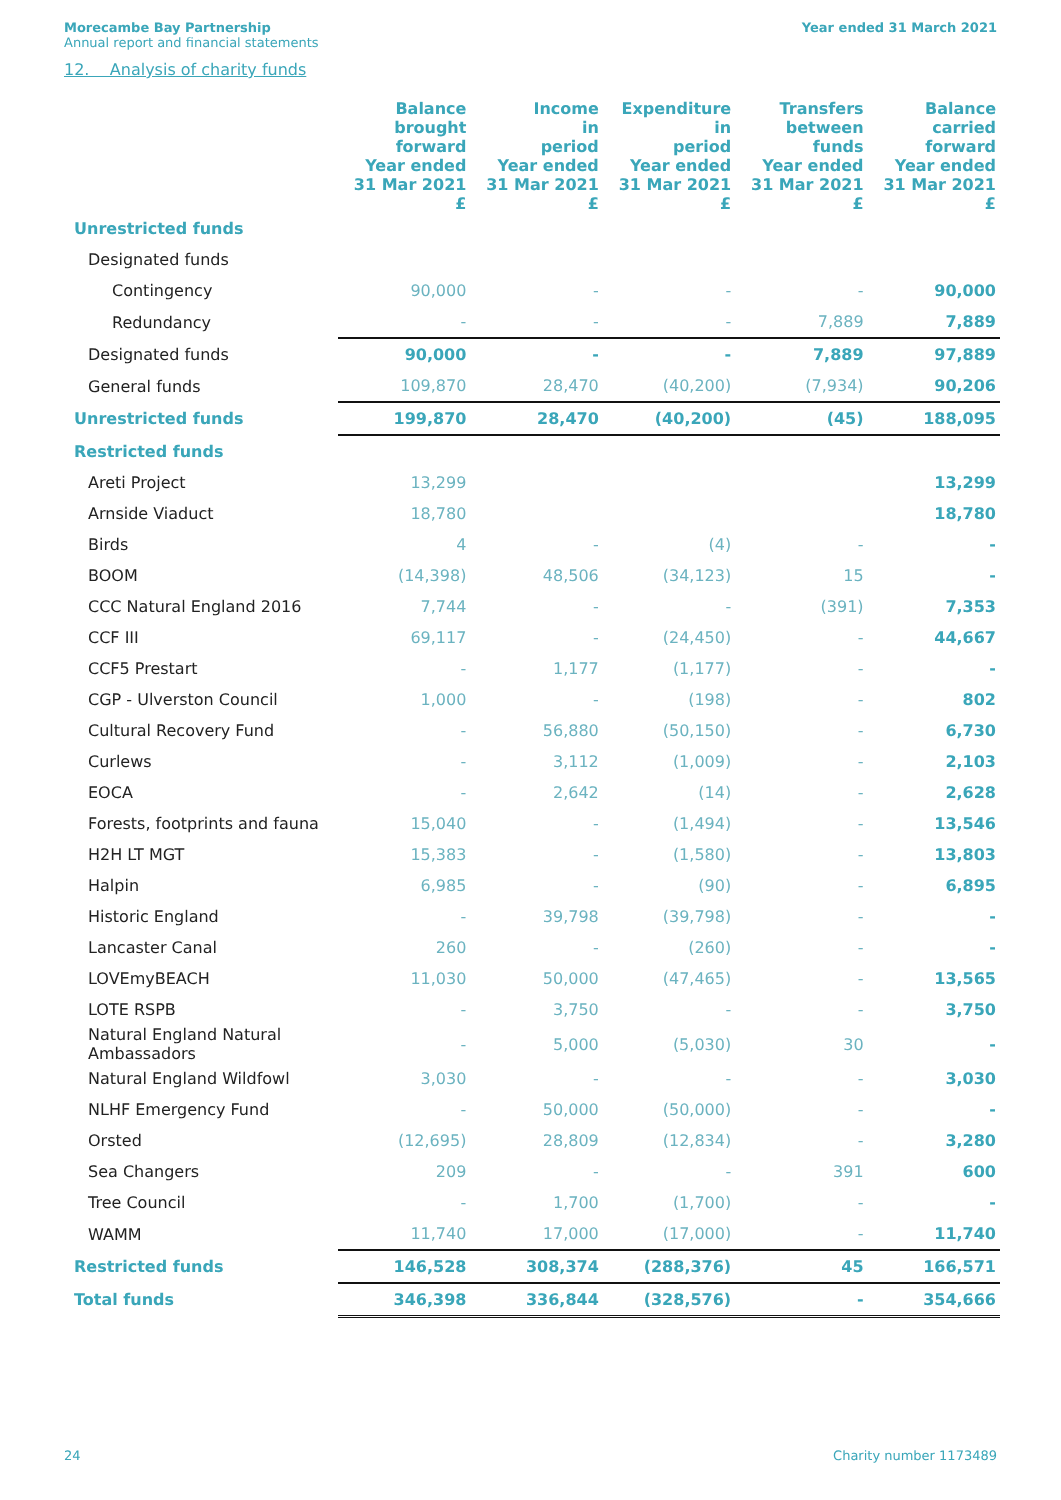Morecambe Bay Partnership
Annual report and financial statements
Year ended 31 March 2021
12. Analysis of charity funds
| | Balance brought forward Year ended 31 Mar 2021 £ | Income in period Year ended 31 Mar 2021 £ | Expenditure in period Year ended 31 Mar 2021 £ | Transfers between funds Year ended 31 Mar 2021 £ | Balance carried forward Year ended 31 Mar 2021 £ |
| --- | --- | --- | --- | --- | --- |
| Unrestricted funds | | | | | |
| Designated funds | | | | | |
| Contingency | 90,000 | - | - | - | 90,000 |
| Redundancy | - | - | - | 7,889 | 7,889 |
| Designated funds | 90,000 | - | - | 7,889 | 97,889 |
| General funds | 109,870 | 28,470 | (40,200) | (7,934) | 90,206 |
| Unrestricted funds | 199,870 | 28,470 | (40,200) | (45) | 188,095 |
| Restricted funds | | | | | |
| Areti Project | 13,299 | | | | 13,299 |
| Arnside Viaduct | 18,780 | | | | 18,780 |
| Birds | 4 | - | (4) | - | - |
| BOOM | (14,398) | 48,506 | (34,123) | 15 | - |
| CCC Natural England 2016 | 7,744 | - | - | (391) | 7,353 |
| CCF III | 69,117 | - | (24,450) | - | 44,667 |
| CCF5 Prestart | - | 1,177 | (1,177) | - | - |
| CGP - Ulverston Council | 1,000 | - | (198) | - | 802 |
| Cultural Recovery Fund | - | 56,880 | (50,150) | - | 6,730 |
| Curlews | - | 3,112 | (1,009) | - | 2,103 |
| EOCA | - | 2,642 | (14) | - | 2,628 |
| Forests, footprints and fauna | 15,040 | - | (1,494) | - | 13,546 |
| H2H LT MGT | 15,383 | - | (1,580) | - | 13,803 |
| Halpin | 6,985 | - | (90) | - | 6,895 |
| Historic England | - | 39,798 | (39,798) | - | - |
| Lancaster Canal | 260 | - | (260) | - | - |
| LOVEmyBEACH | 11,030 | 50,000 | (47,465) | - | 13,565 |
| LOTE RSPB | - | 3,750 | - | - | 3,750 |
| Natural England Natural Ambassadors | - | 5,000 | (5,030) | 30 | - |
| Natural England Wildfowl | 3,030 | - | - | - | 3,030 |
| NLHF Emergency Fund | - | 50,000 | (50,000) | - | - |
| Orsted | (12,695) | 28,809 | (12,834) | - | 3,280 |
| Sea Changers | 209 | - | - | 391 | 600 |
| Tree Council | - | 1,700 | (1,700) | - | - |
| WAMM | 11,740 | 17,000 | (17,000) | - | 11,740 |
| Restricted funds | 146,528 | 308,374 | (288,376) | 45 | 166,571 |
| Total funds | 346,398 | 336,844 | (328,576) | - | 354,666 |
24 Charity number 1173489